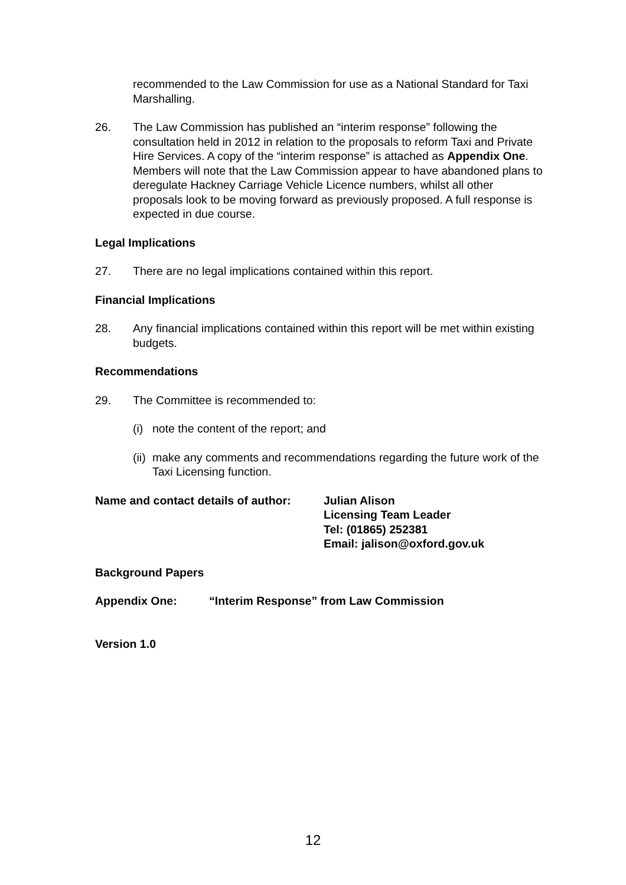recommended to the Law Commission for use as a National Standard for Taxi Marshalling.
26. The Law Commission has published an “interim response” following the consultation held in 2012 in relation to the proposals to reform Taxi and Private Hire Services. A copy of the “interim response” is attached as Appendix One. Members will note that the Law Commission appear to have abandoned plans to deregulate Hackney Carriage Vehicle Licence numbers, whilst all other proposals look to be moving forward as previously proposed. A full response is expected in due course.
Legal Implications
27. There are no legal implications contained within this report.
Financial Implications
28. Any financial implications contained within this report will be met within existing budgets.
Recommendations
29. The Committee is recommended to:
(i)
note the content of the report; and
(ii)
make any comments and recommendations regarding the future work of the Taxi Licensing function.
Name and contact details of author:
Julian Alison
Licensing Team Leader
Tel: (01865) 252381
Email: jalison@oxford.gov.uk
Background Papers
Appendix One: “Interim Response” from Law Commission
Version 1.0
12